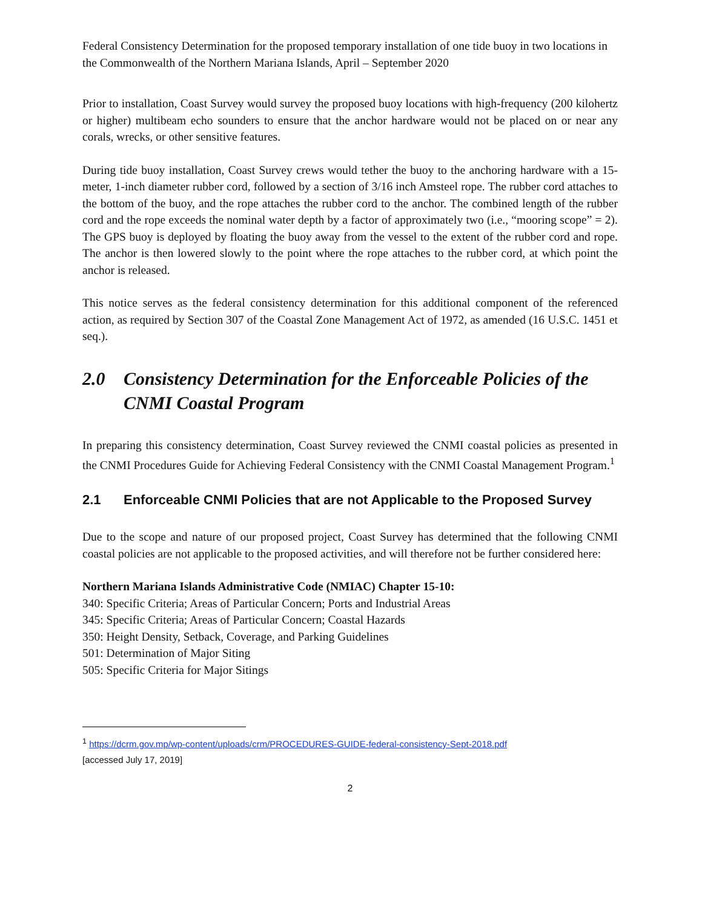Federal Consistency Determination for the proposed temporary installation of one tide buoy in two locations in the Commonwealth of the Northern Mariana Islands, April – September 2020
Prior to installation, Coast Survey would survey the proposed buoy locations with high-frequency (200 kilohertz or higher) multibeam echo sounders to ensure that the anchor hardware would not be placed on or near any corals, wrecks, or other sensitive features.
During tide buoy installation, Coast Survey crews would tether the buoy to the anchoring hardware with a 15-meter, 1-inch diameter rubber cord, followed by a section of 3/16 inch Amsteel rope. The rubber cord attaches to the bottom of the buoy, and the rope attaches the rubber cord to the anchor. The combined length of the rubber cord and the rope exceeds the nominal water depth by a factor of approximately two (i.e., “mooring scope” = 2). The GPS buoy is deployed by floating the buoy away from the vessel to the extent of the rubber cord and rope. The anchor is then lowered slowly to the point where the rope attaches to the rubber cord, at which point the anchor is released.
This notice serves as the federal consistency determination for this additional component of the referenced action, as required by Section 307 of the Coastal Zone Management Act of 1972, as amended (16 U.S.C. 1451 et seq.).
2.0 Consistency Determination for the Enforceable Policies of the CNMI Coastal Program
In preparing this consistency determination, Coast Survey reviewed the CNMI coastal policies as presented in the CNMI Procedures Guide for Achieving Federal Consistency with the CNMI Coastal Management Program.<sup>1</sup>
2.1 Enforceable CNMI Policies that are not Applicable to the Proposed Survey
Due to the scope and nature of our proposed project, Coast Survey has determined that the following CNMI coastal policies are not applicable to the proposed activities, and will therefore not be further considered here:
Northern Mariana Islands Administrative Code (NMIAC) Chapter 15-10:
340: Specific Criteria; Areas of Particular Concern; Ports and Industrial Areas
345: Specific Criteria; Areas of Particular Concern; Coastal Hazards
350: Height Density, Setback, Coverage, and Parking Guidelines
501: Determination of Major Siting
505: Specific Criteria for Major Sitings
<sup>1</sup> https://dcrm.gov.mp/wp-content/uploads/crm/PROCEDURES-GUIDE-federal-consistency-Sept-2018.pdf
[accessed July 17, 2019]
2